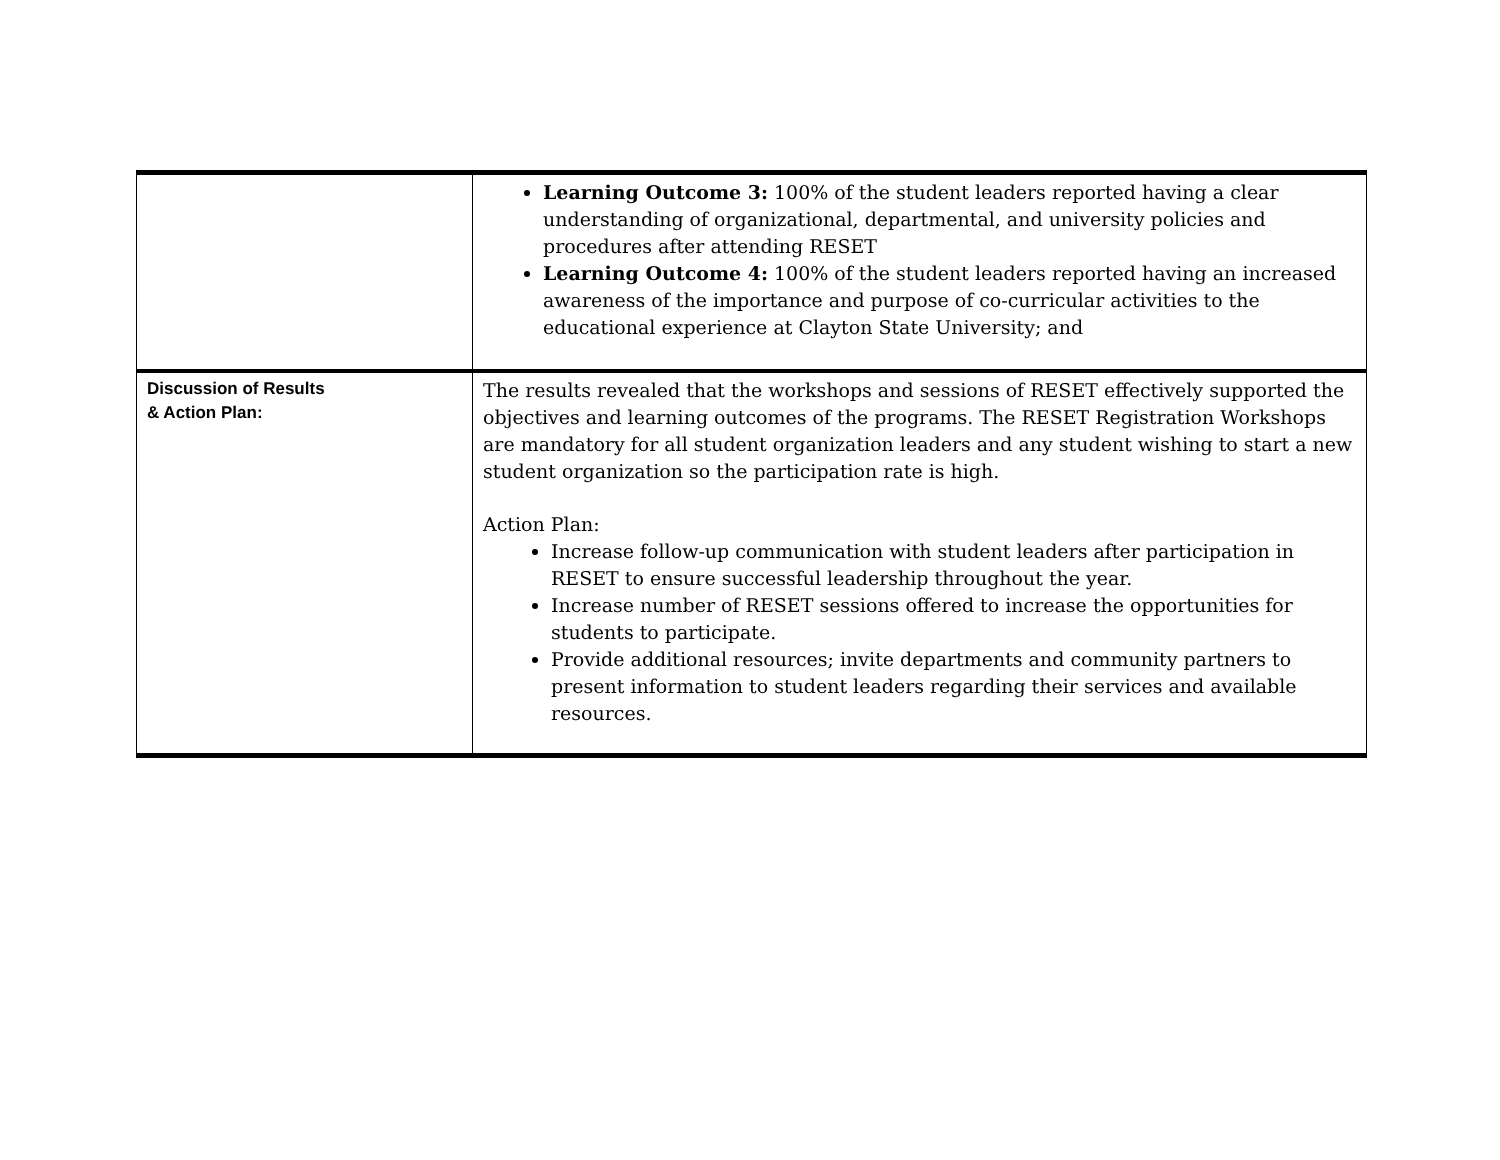| | Learning Outcome 3: 100% of the student leaders reported having a clear understanding of organizational, departmental, and university policies and procedures after attending RESET Learning Outcome 4: 100% of the student leaders reported having an increased awareness of the importance and purpose of co-curricular activities to the educational experience at Clayton State University; and |
| Discussion of Results & Action Plan: | The results revealed that the workshops and sessions of RESET effectively supported the objectives and learning outcomes of the programs. The RESET Registration Workshops are mandatory for all student organization leaders and any student wishing to start a new student organization so the participation rate is high. Action Plan: Increase follow-up communication with student leaders after participation in RESET to ensure successful leadership throughout the year. Increase number of RESET sessions offered to increase the opportunities for students to participate. Provide additional resources; invite departments and community partners to present information to student leaders regarding their services and available resources. |